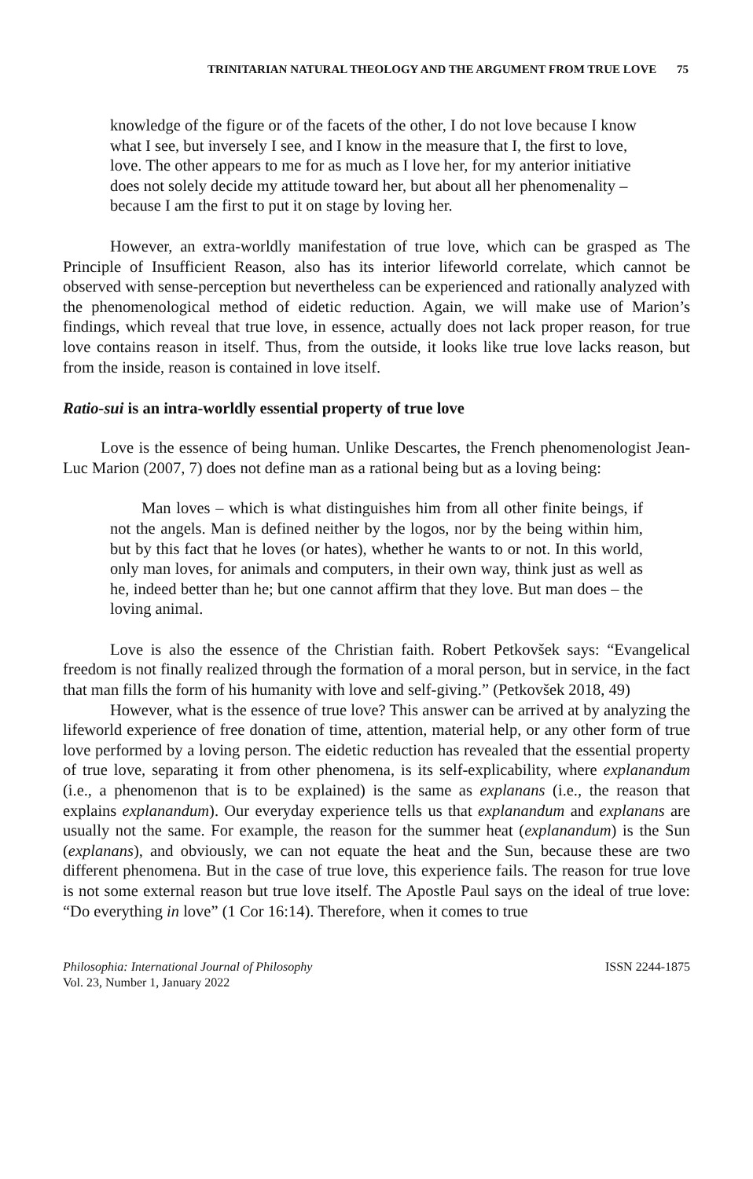TRINITARIAN NATURAL THEOLOGY AND THE ARGUMENT FROM TRUE LOVE 75
knowledge of the figure or of the facets of the other, I do not love because I know what I see, but inversely I see, and I know in the measure that I, the first to love, love. The other appears to me for as much as I love her, for my anterior initiative does not solely decide my attitude toward her, but about all her phenomenality – because I am the first to put it on stage by loving her.
However, an extra-worldly manifestation of true love, which can be grasped as The Principle of Insufficient Reason, also has its interior lifeworld correlate, which cannot be observed with sense-perception but nevertheless can be experienced and rationally analyzed with the phenomenological method of eidetic reduction. Again, we will make use of Marion’s findings, which reveal that true love, in essence, actually does not lack proper reason, for true love contains reason in itself. Thus, from the outside, it looks like true love lacks reason, but from the inside, reason is contained in love itself.
Ratio-sui is an intra-worldly essential property of true love
Love is the essence of being human. Unlike Descartes, the French phenomenologist Jean-Luc Marion (2007, 7) does not define man as a rational being but as a loving being:
Man loves – which is what distinguishes him from all other finite beings, if not the angels. Man is defined neither by the logos, nor by the being within him, but by this fact that he loves (or hates), whether he wants to or not. In this world, only man loves, for animals and computers, in their own way, think just as well as he, indeed better than he; but one cannot affirm that they love. But man does – the loving animal.
Love is also the essence of the Christian faith. Robert Petkovšek says: “Evangelical freedom is not finally realized through the formation of a moral person, but in service, in the fact that man fills the form of his humanity with love and self-giving.” (Petkovšek 2018, 49)
However, what is the essence of true love? This answer can be arrived at by analyzing the lifeworld experience of free donation of time, attention, material help, or any other form of true love performed by a loving person. The eidetic reduction has revealed that the essential property of true love, separating it from other phenomena, is its self-explicability, where explanandum (i.e., a phenomenon that is to be explained) is the same as explanans (i.e., the reason that explains explanandum). Our everyday experience tells us that explanandum and explanans are usually not the same. For example, the reason for the summer heat (explanandum) is the Sun (explanans), and obviously, we can not equate the heat and the Sun, because these are two different phenomena. But in the case of true love, this experience fails. The reason for true love is not some external reason but true love itself. The Apostle Paul says on the ideal of true love: “Do everything in love” (1 Cor 16:14). Therefore, when it comes to true
Philosophia: International Journal of Philosophy
Vol. 23, Number 1, January 2022
ISSN 2244-1875